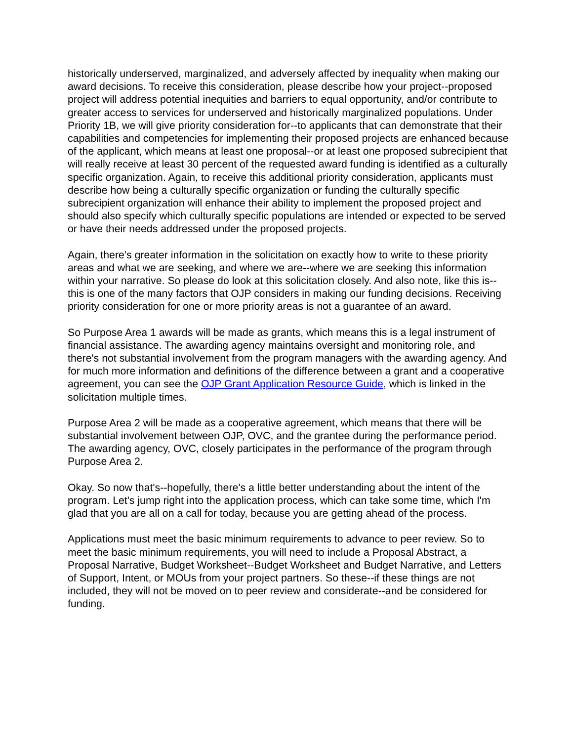historically underserved, marginalized, and adversely affected by inequality when making our award decisions. To receive this consideration, please describe how your project--proposed project will address potential inequities and barriers to equal opportunity, and/or contribute to greater access to services for underserved and historically marginalized populations. Under Priority 1B, we will give priority consideration for--to applicants that can demonstrate that their capabilities and competencies for implementing their proposed projects are enhanced because of the applicant, which means at least one proposal--or at least one proposed subrecipient that will really receive at least 30 percent of the requested award funding is identified as a culturally specific organization. Again, to receive this additional priority consideration, applicants must describe how being a culturally specific organization or funding the culturally specific subrecipient organization will enhance their ability to implement the proposed project and should also specify which culturally specific populations are intended or expected to be served or have their needs addressed under the proposed projects.
Again, there's greater information in the solicitation on exactly how to write to these priority areas and what we are seeking, and where we are--where we are seeking this information within your narrative. So please do look at this solicitation closely. And also note, like this is--this is one of the many factors that OJP considers in making our funding decisions. Receiving priority consideration for one or more priority areas is not a guarantee of an award.
So Purpose Area 1 awards will be made as grants, which means this is a legal instrument of financial assistance. The awarding agency maintains oversight and monitoring role, and there's not substantial involvement from the program managers with the awarding agency. And for much more information and definitions of the difference between a grant and a cooperative agreement, you can see the OJP Grant Application Resource Guide, which is linked in the solicitation multiple times.
Purpose Area 2 will be made as a cooperative agreement, which means that there will be substantial involvement between OJP, OVC, and the grantee during the performance period. The awarding agency, OVC, closely participates in the performance of the program through Purpose Area 2.
Okay. So now that's--hopefully, there's a little better understanding about the intent of the program. Let's jump right into the application process, which can take some time, which I'm glad that you are all on a call for today, because you are getting ahead of the process.
Applications must meet the basic minimum requirements to advance to peer review. So to meet the basic minimum requirements, you will need to include a Proposal Abstract, a Proposal Narrative, Budget Worksheet--Budget Worksheet and Budget Narrative, and Letters of Support, Intent, or MOUs from your project partners. So these--if these things are not included, they will not be moved on to peer review and considerate--and be considered for funding.